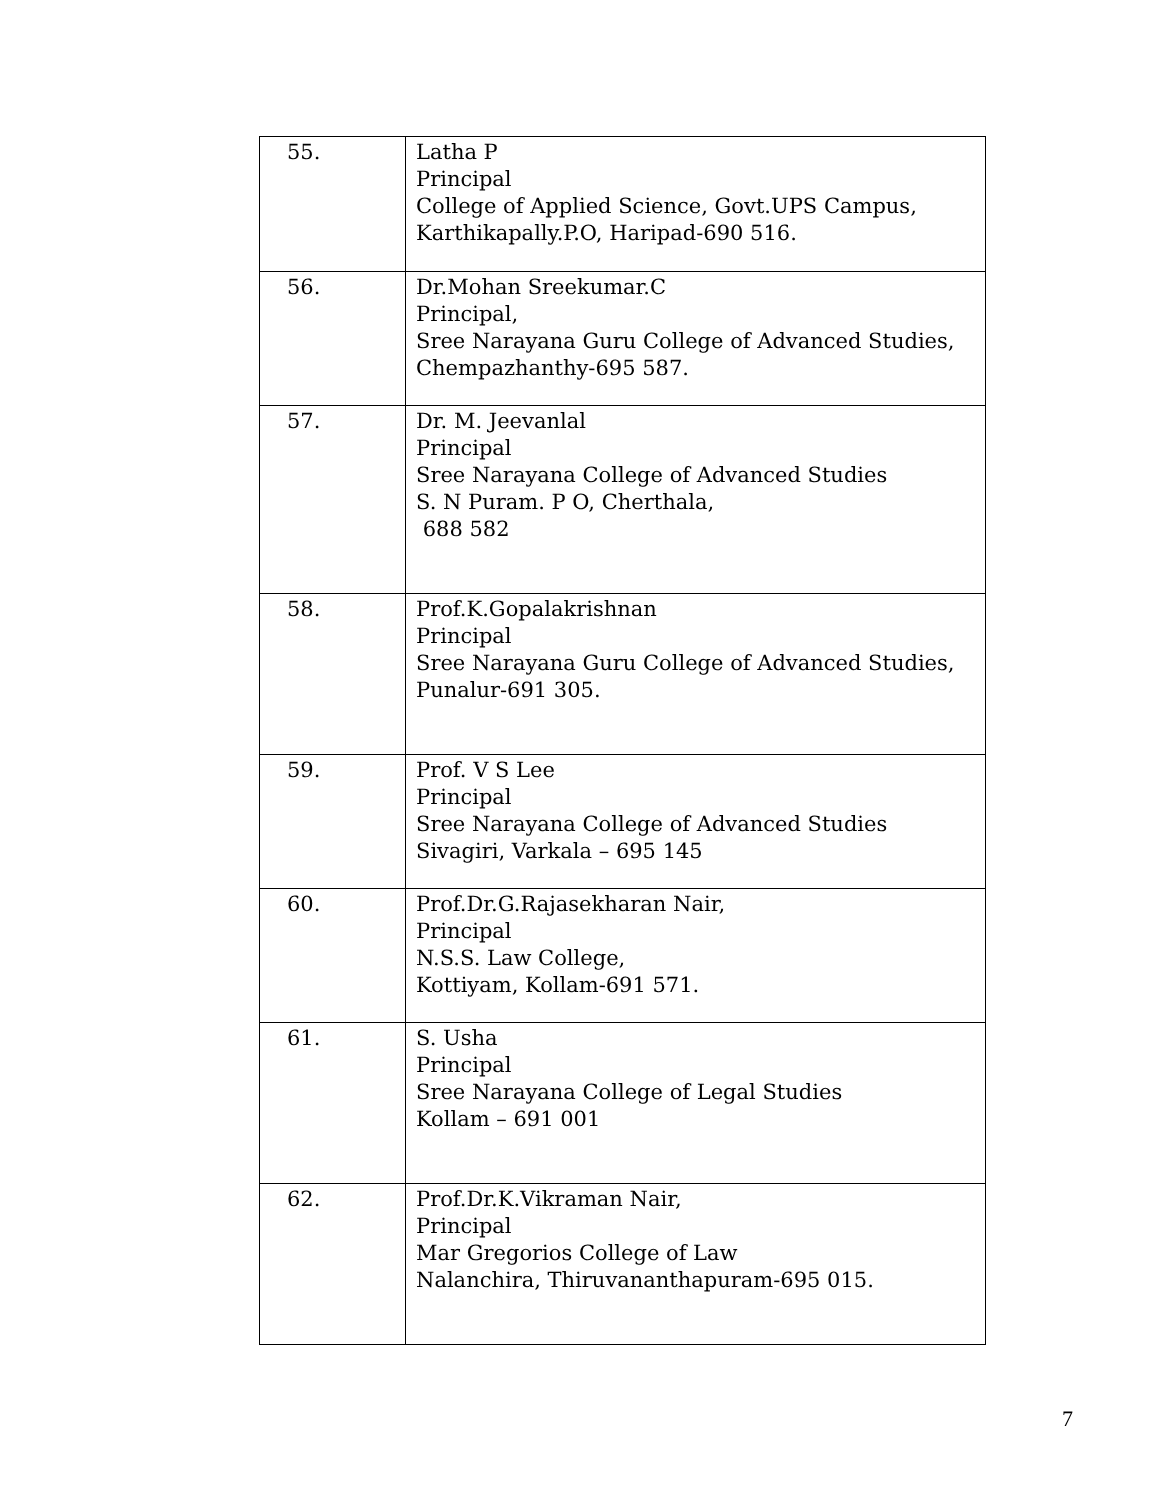| 55. | Latha P Principal College of Applied Science, Govt.UPS Campus, Karthikapally.P.O, Haripad-690 516. |
| 56. | Dr.Mohan Sreekumar.C Principal, Sree Narayana Guru College of Advanced Studies, Chempazhanthy-695 587. |
| 57. | Dr. M. Jeevanlal Principal Sree Narayana College of Advanced Studies S. N Puram. P O, Cherthala, 688 582 |
| 58. | Prof.K.Gopalakrishnan Principal Sree Narayana Guru College of Advanced Studies, Punalur-691 305. |
| 59. | Prof. V S Lee Principal Sree Narayana College of Advanced Studies Sivagiri, Varkala – 695 145 |
| 60. | Prof.Dr.G.Rajasekharan Nair, Principal N.S.S. Law College, Kottiyam, Kollam-691 571. |
| 61. | S. Usha Principal Sree Narayana College of Legal Studies Kollam – 691 001 |
| 62. | Prof.Dr.K.Vikraman Nair, Principal Mar Gregorios College of Law Nalanchira, Thiruvananthapuram-695 015. |
7